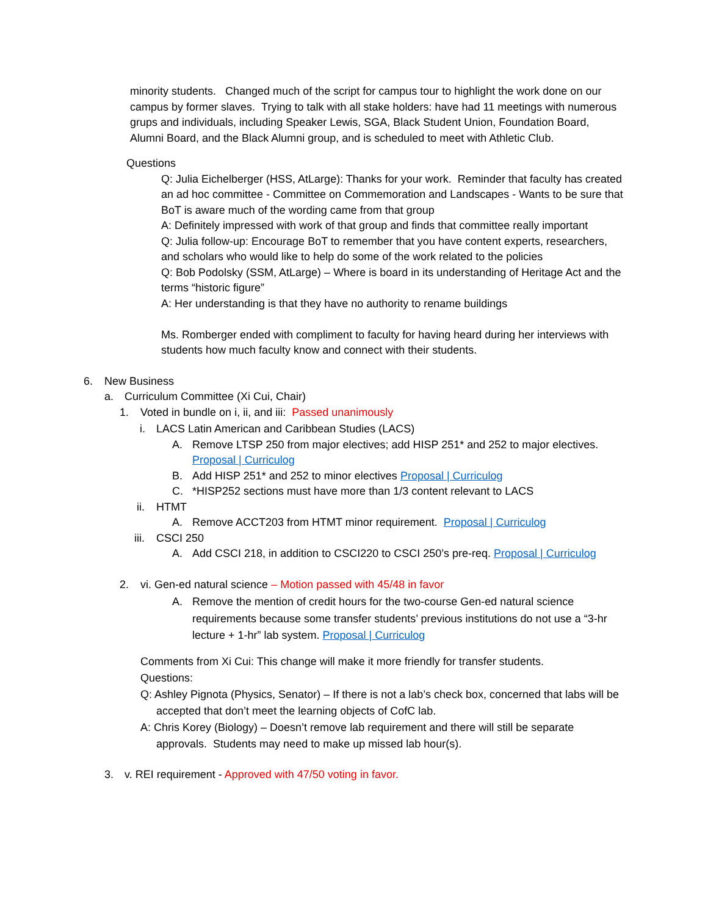minority students. Changed much of the script for campus tour to highlight the work done on our campus by former slaves. Trying to talk with all stake holders: have had 11 meetings with numerous grups and individuals, including Speaker Lewis, SGA, Black Student Union, Foundation Board, Alumni Board, and the Black Alumni group, and is scheduled to meet with Athletic Club.
Questions
Q: Julia Eichelberger (HSS, AtLarge): Thanks for your work. Reminder that faculty has created an ad hoc committee - Committee on Commemoration and Landscapes - Wants to be sure that BoT is aware much of the wording came from that group
A: Definitely impressed with work of that group and finds that committee really important
Q: Julia follow-up: Encourage BoT to remember that you have content experts, researchers, and scholars who would like to help do some of the work related to the policies
Q: Bob Podolsky (SSM, AtLarge) – Where is board in its understanding of Heritage Act and the terms “historic figure”
A: Her understanding is that they have no authority to rename buildings
Ms. Romberger ended with compliment to faculty for having heard during her interviews with students how much faculty know and connect with their students.
6. New Business
a. Curriculum Committee (Xi Cui, Chair)
1. Voted in bundle on i, ii, and iii: Passed unanimously
i. LACS Latin American and Caribbean Studies (LACS)
A. Remove LTSP 250 from major electives; add HISP 251* and 252 to major electives. Proposal | Curriculog
B. Add HISP 251* and 252 to minor electives Proposal | Curriculog
C. *HISP252 sections must have more than 1/3 content relevant to LACS
ii. HTMT
A. Remove ACCT203 from HTMT minor requirement. Proposal | Curriculog
iii. CSCI 250
A. Add CSCI 218, in addition to CSCI220 to CSCI 250’s pre-req. Proposal | Curriculog
2. vi. Gen-ed natural science – Motion passed with 45/48 in favor
A. Remove the mention of credit hours for the two-course Gen-ed natural science requirements because some transfer students’ previous institutions do not use a “3-hr lecture + 1-hr” lab system. Proposal | Curriculog
Comments from Xi Cui: This change will make it more friendly for transfer students.
Questions:
Q: Ashley Pignota (Physics, Senator) – If there is not a lab’s check box, concerned that labs will be accepted that don’t meet the learning objects of CofC lab.
A: Chris Korey (Biology) – Doesn’t remove lab requirement and there will still be separate approvals. Students may need to make up missed lab hour(s).
3. v. REI requirement - Approved with 47/50 voting in favor.